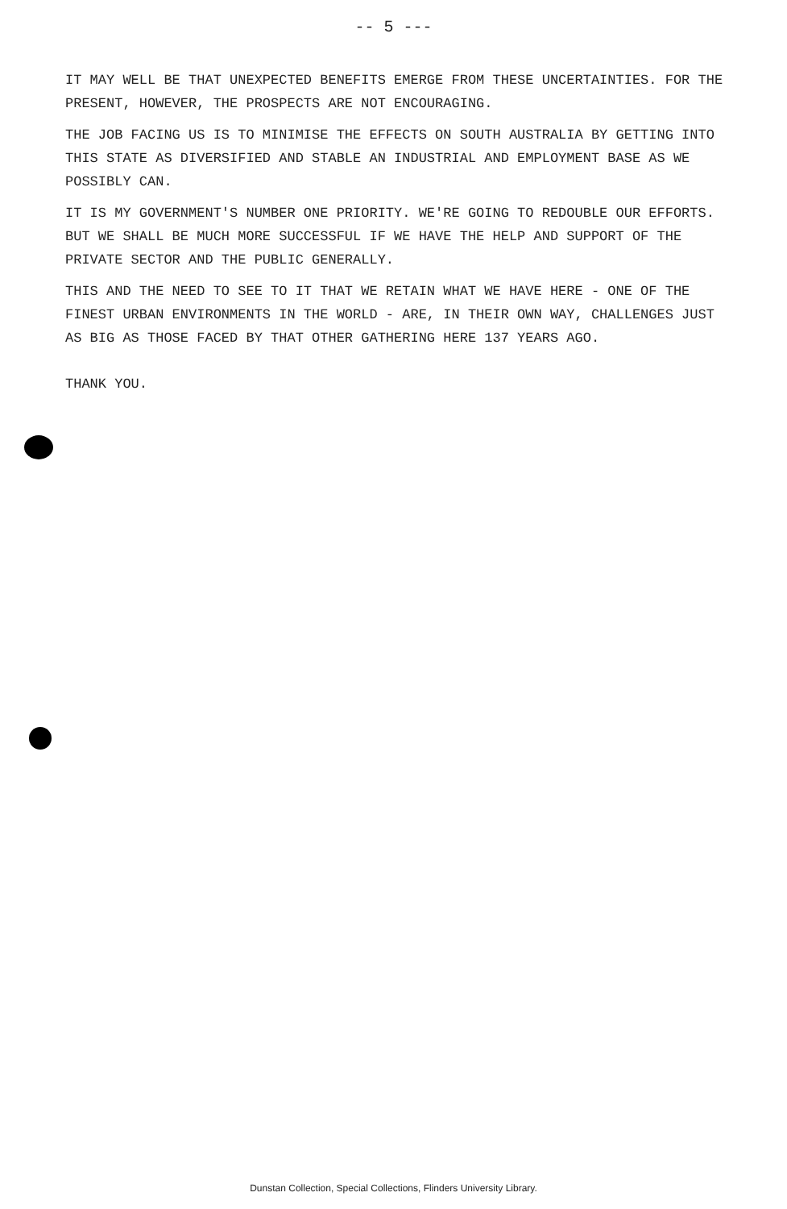-- 5 ---
IT MAY WELL BE THAT UNEXPECTED BENEFITS EMERGE FROM THESE UNCERTAINTIES. FOR THE PRESENT, HOWEVER, THE PROSPECTS ARE NOT ENCOURAGING.
THE JOB FACING US IS TO MINIMISE THE EFFECTS ON SOUTH AUSTRALIA BY GETTING INTO THIS STATE AS DIVERSIFIED AND STABLE AN INDUSTRIAL AND EMPLOYMENT BASE AS WE POSSIBLY CAN.
IT IS MY GOVERNMENT'S NUMBER ONE PRIORITY. WE'RE GOING TO REDOUBLE OUR EFFORTS. BUT WE SHALL BE MUCH MORE SUCCESSFUL IF WE HAVE THE HELP AND SUPPORT OF THE PRIVATE SECTOR AND THE PUBLIC GENERALLY.
THIS AND THE NEED TO SEE TO IT THAT WE RETAIN WHAT WE HAVE HERE - ONE OF THE FINEST URBAN ENVIRONMENTS IN THE WORLD - ARE, IN THEIR OWN WAY, CHALLENGES JUST AS BIG AS THOSE FACED BY THAT OTHER GATHERING HERE 137 YEARS AGO.
THANK YOU.
Dunstan Collection, Special Collections, Flinders University Library.